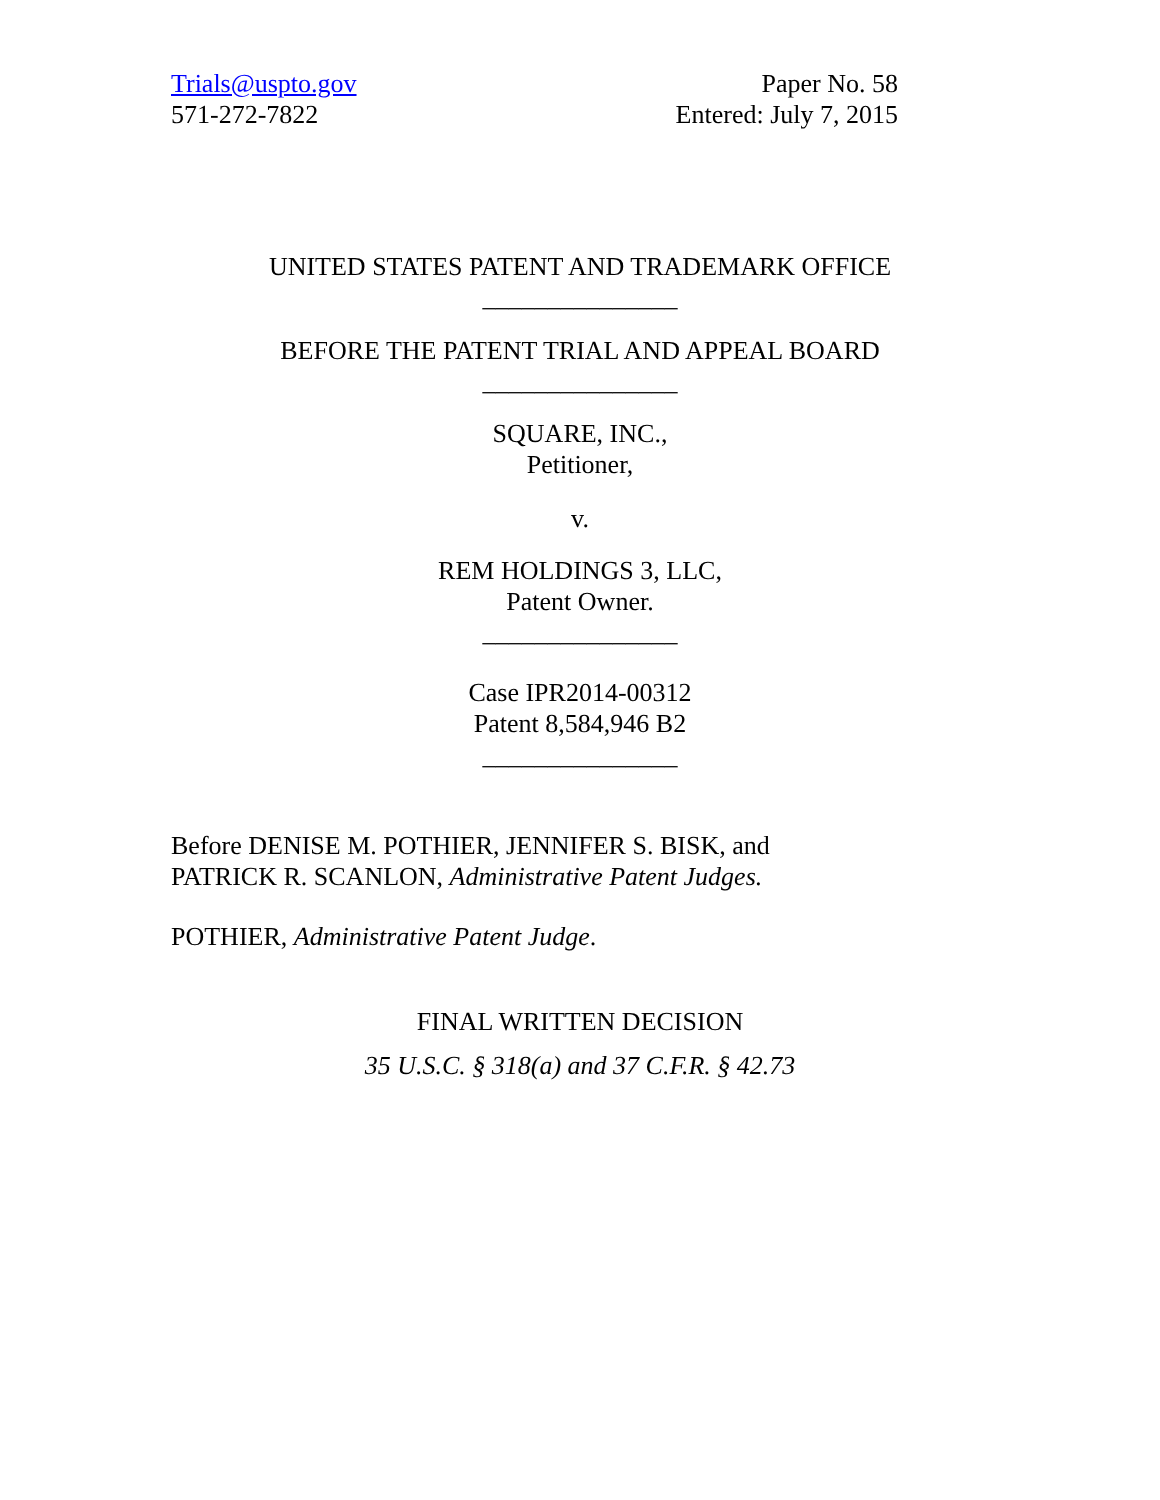Trials@uspto.gov
571-272-7822
Paper No. 58
Entered: July 7, 2015
UNITED STATES PATENT AND TRADEMARK OFFICE
_______________
BEFORE THE PATENT TRIAL AND APPEAL BOARD
_______________
SQUARE, INC.,
Petitioner,
v.
REM HOLDINGS 3, LLC,
Patent Owner.
_______________
Case IPR2014-00312
Patent 8,584,946 B2
_______________
Before DENISE M. POTHIER, JENNIFER S. BISK, and
PATRICK R. SCANLON, Administrative Patent Judges.
POTHIER, Administrative Patent Judge.
FINAL WRITTEN DECISION
35 U.S.C. § 318(a) and 37 C.F.R. § 42.73